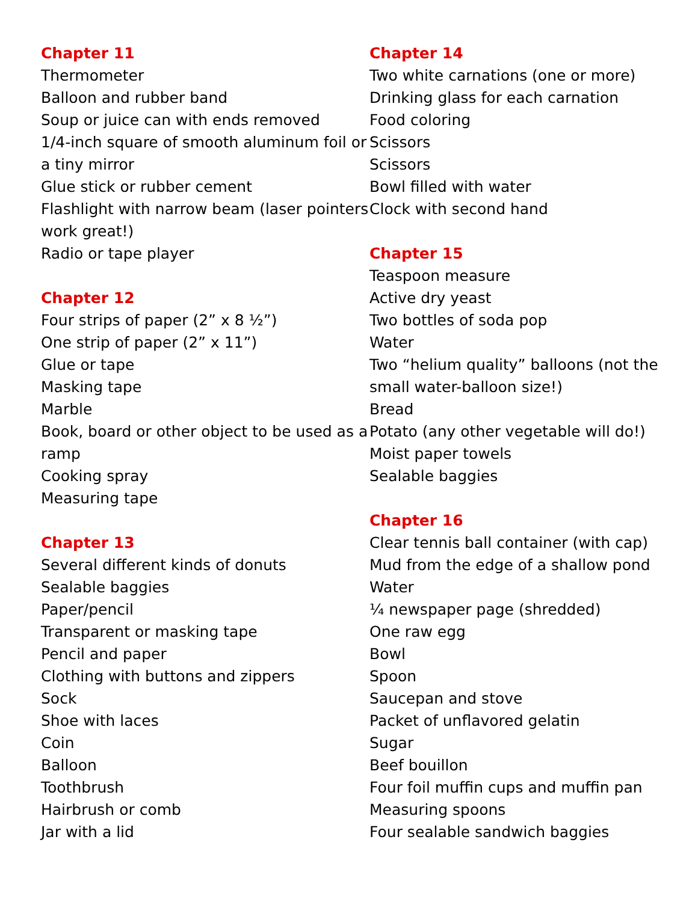Chapter 11
Thermometer
Balloon and rubber band
Soup or juice can with ends removed
1/4-inch square of smooth aluminum foil or a tiny mirror
Glue stick or rubber cement
Flashlight with narrow beam (laser pointers work great!)
Radio or tape player
Chapter 12
Four strips of paper (2” x 8 ½”)
One strip of paper (2” x 11”)
Glue or tape
Masking tape
Marble
Book, board or other object to be used as a ramp
Cooking spray
Measuring tape
Chapter 13
Several different kinds of donuts
Sealable baggies
Paper/pencil
Transparent or masking tape
Pencil and paper
Clothing with buttons and zippers
Sock
Shoe with laces
Coin
Balloon
Toothbrush
Hairbrush or comb
Jar with a lid
Chapter 14
Two white carnations (one or more)
Drinking glass for each carnation
Food coloring
Scissors
Scissors
Bowl filled with water
Clock with second hand
Chapter 15
Teaspoon measure
Active dry yeast
Two bottles of soda pop
Water
Two “helium quality” balloons (not the small water-balloon size!)
Bread
Potato (any other vegetable will do!)
Moist paper towels
Sealable baggies
Chapter 16
Clear tennis ball container (with cap)
Mud from the edge of a shallow pond
Water
¼ newspaper page (shredded)
One raw egg
Bowl
Spoon
Saucepan and stove
Packet of unflavored gelatin
Sugar
Beef bouillon
Four foil muffin cups and muffin pan
Measuring spoons
Four sealable sandwich baggies